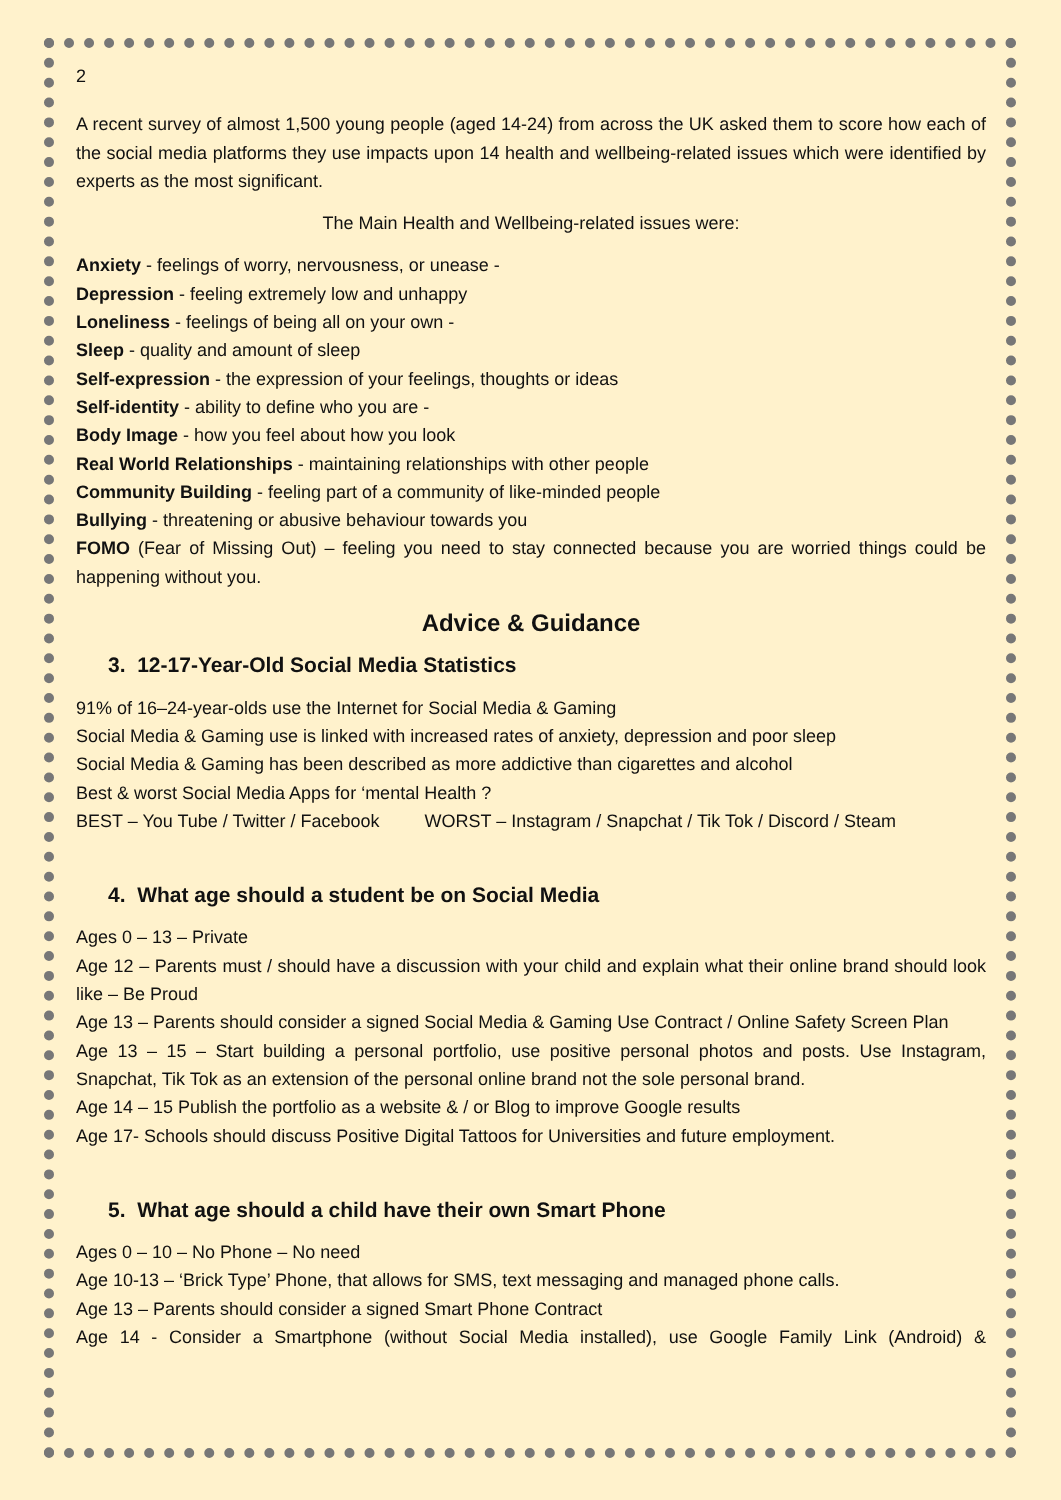2
A recent survey of almost 1,500 young people (aged 14-24) from across the UK asked them to score how each of the social media platforms they use impacts upon 14 health and wellbeing-related issues which were identified by experts as the most significant.
The Main Health and Wellbeing-related issues were:
Anxiety - feelings of worry, nervousness, or unease -
Depression - feeling extremely low and unhappy
Loneliness - feelings of being all on your own -
Sleep - quality and amount of sleep
Self-expression - the expression of your feelings, thoughts or ideas
Self-identity - ability to define who you are -
Body Image - how you feel about how you look
Real World Relationships - maintaining relationships with other people
Community Building - feeling part of a community of like-minded people
Bullying - threatening or abusive behaviour towards you
FOMO (Fear of Missing Out) – feeling you need to stay connected because you are worried things could be happening without you.
Advice & Guidance
3. 12-17-Year-Old Social Media Statistics
91% of 16–24-year-olds use the Internet for Social Media & Gaming
Social Media & Gaming use is linked with increased rates of anxiety, depression and poor sleep
Social Media & Gaming has been described as more addictive than cigarettes and alcohol
Best & worst Social Media Apps for ‘mental Health ?
BEST – You Tube / Twitter / Facebook WORST – Instagram / Snapchat / Tik Tok / Discord / Steam
4. What age should a student be on Social Media
Ages 0 – 13 – Private
Age 12 – Parents must / should have a discussion with your child and explain what their online brand should look like – Be Proud
Age 13 – Parents should consider a signed Social Media & Gaming Use Contract / Online Safety Screen Plan
Age 13 – 15 – Start building a personal portfolio, use positive personal photos and posts. Use Instagram, Snapchat, Tik Tok as an extension of the personal online brand not the sole personal brand.
Age 14 – 15 Publish the portfolio as a website & / or Blog to improve Google results
Age 17- Schools should discuss Positive Digital Tattoos for Universities and future employment.
5. What age should a child have their own Smart Phone
Ages 0 – 10 – No Phone – No need
Age 10-13 – ‘Brick Type’ Phone, that allows for SMS, text messaging and managed phone calls.
Age 13 – Parents should consider a signed Smart Phone Contract
Age 14 - Consider a Smartphone (without Social Media installed), use Google Family Link (Android) &